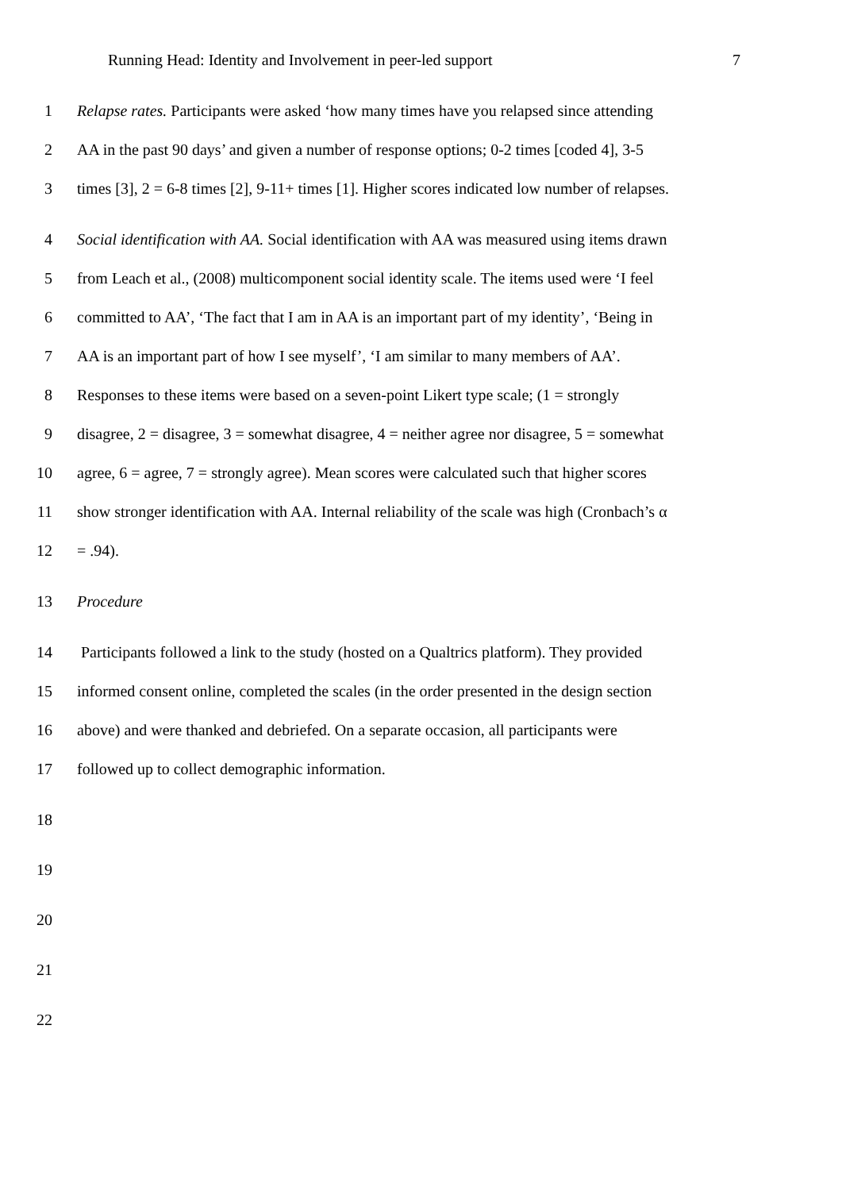Running Head: Identity and Involvement in peer-led support 7
1 Relapse rates. Participants were asked ‘how many times have you relapsed since attending
2 AA in the past 90 days’ and given a number of response options; 0-2 times [coded 4], 3-5
3 times [3], 2 = 6-8 times [2], 9-11+ times [1]. Higher scores indicated low number of relapses.
4 Social identification with AA. Social identification with AA was measured using items drawn
5 from Leach et al., (2008) multicomponent social identity scale. The items used were ‘I feel
6 committed to AA’, ‘The fact that I am in AA is an important part of my identity’, ‘Being in
7 AA is an important part of how I see myself’, ‘I am similar to many members of AA’.
8 Responses to these items were based on a seven-point Likert type scale; (1 = strongly
9 disagree, 2 = disagree, 3 = somewhat disagree, 4 = neither agree nor disagree, 5 = somewhat
10 agree, 6 = agree, 7 = strongly agree). Mean scores were calculated such that higher scores
11 show stronger identification with AA. Internal reliability of the scale was high (Cronbach’s α
12 = .94).
13 Procedure
14 Participants followed a link to the study (hosted on a Qualtrics platform). They provided
15 informed consent online, completed the scales (in the order presented in the design section
16 above) and were thanked and debriefed. On a separate occasion, all participants were
17 followed up to collect demographic information.
18
19
20
21
22